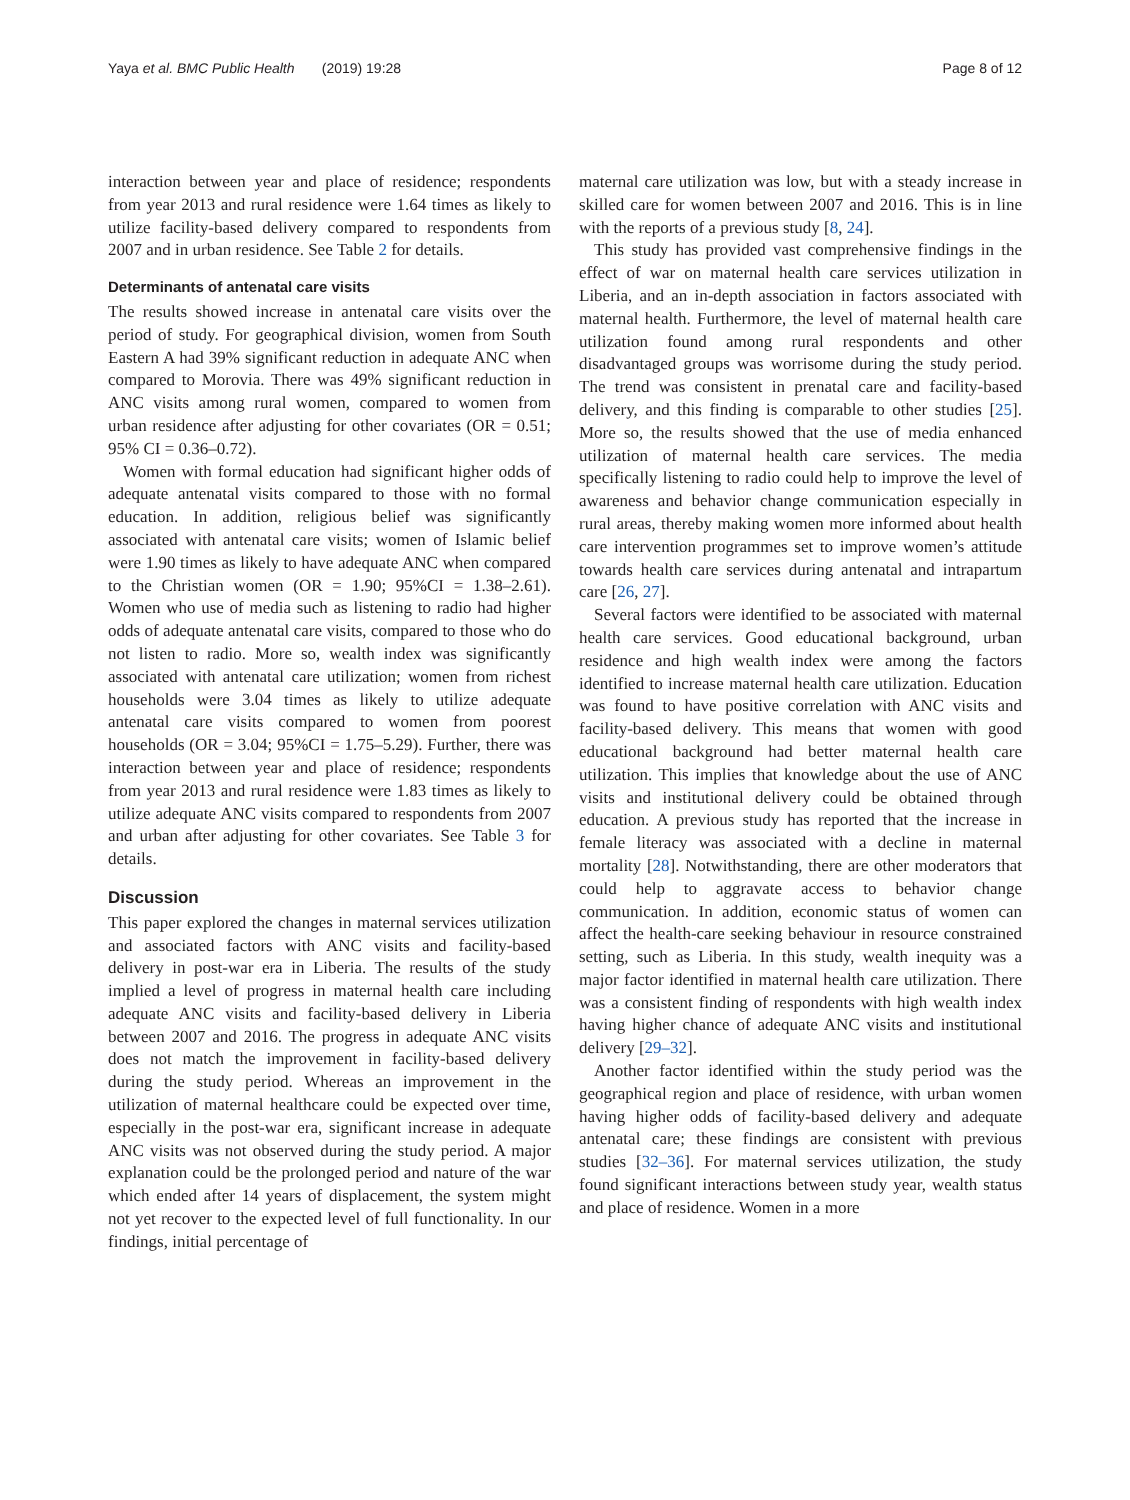Yaya et al. BMC Public Health (2019) 19:28 Page 8 of 12
interaction between year and place of residence; respondents from year 2013 and rural residence were 1.64 times as likely to utilize facility-based delivery compared to respondents from 2007 and in urban residence. See Table 2 for details.
Determinants of antenatal care visits
The results showed increase in antenatal care visits over the period of study. For geographical division, women from South Eastern A had 39% significant reduction in adequate ANC when compared to Morovia. There was 49% significant reduction in ANC visits among rural women, compared to women from urban residence after adjusting for other covariates (OR = 0.51; 95% CI = 0.36–0.72).
Women with formal education had significant higher odds of adequate antenatal visits compared to those with no formal education. In addition, religious belief was significantly associated with antenatal care visits; women of Islamic belief were 1.90 times as likely to have adequate ANC when compared to the Christian women (OR = 1.90; 95%CI = 1.38–2.61). Women who use of media such as listening to radio had higher odds of adequate antenatal care visits, compared to those who do not listen to radio. More so, wealth index was significantly associated with antenatal care utilization; women from richest households were 3.04 times as likely to utilize adequate antenatal care visits compared to women from poorest households (OR = 3.04; 95%CI = 1.75–5.29). Further, there was interaction between year and place of residence; respondents from year 2013 and rural residence were 1.83 times as likely to utilize adequate ANC visits compared to respondents from 2007 and urban after adjusting for other covariates. See Table 3 for details.
Discussion
This paper explored the changes in maternal services utilization and associated factors with ANC visits and facility-based delivery in post-war era in Liberia. The results of the study implied a level of progress in maternal health care including adequate ANC visits and facility-based delivery in Liberia between 2007 and 2016. The progress in adequate ANC visits does not match the improvement in facility-based delivery during the study period. Whereas an improvement in the utilization of maternal healthcare could be expected over time, especially in the post-war era, significant increase in adequate ANC visits was not observed during the study period. A major explanation could be the prolonged period and nature of the war which ended after 14 years of displacement, the system might not yet recover to the expected level of full functionality. In our findings, initial percentage of
maternal care utilization was low, but with a steady increase in skilled care for women between 2007 and 2016. This is in line with the reports of a previous study [8, 24].
This study has provided vast comprehensive findings in the effect of war on maternal health care services utilization in Liberia, and an in-depth association in factors associated with maternal health. Furthermore, the level of maternal health care utilization found among rural respondents and other disadvantaged groups was worrisome during the study period. The trend was consistent in prenatal care and facility-based delivery, and this finding is comparable to other studies [25]. More so, the results showed that the use of media enhanced utilization of maternal health care services. The media specifically listening to radio could help to improve the level of awareness and behavior change communication especially in rural areas, thereby making women more informed about health care intervention programmes set to improve women’s attitude towards health care services during antenatal and intrapartum care [26, 27].
Several factors were identified to be associated with maternal health care services. Good educational background, urban residence and high wealth index were among the factors identified to increase maternal health care utilization. Education was found to have positive correlation with ANC visits and facility-based delivery. This means that women with good educational background had better maternal health care utilization. This implies that knowledge about the use of ANC visits and institutional delivery could be obtained through education. A previous study has reported that the increase in female literacy was associated with a decline in maternal mortality [28]. Notwithstanding, there are other moderators that could help to aggravate access to behavior change communication. In addition, economic status of women can affect the health-care seeking behaviour in resource constrained setting, such as Liberia. In this study, wealth inequity was a major factor identified in maternal health care utilization. There was a consistent finding of respondents with high wealth index having higher chance of adequate ANC visits and institutional delivery [29–32].
Another factor identified within the study period was the geographical region and place of residence, with urban women having higher odds of facility-based delivery and adequate antenatal care; these findings are consistent with previous studies [32–36]. For maternal services utilization, the study found significant interactions between study year, wealth status and place of residence. Women in a more